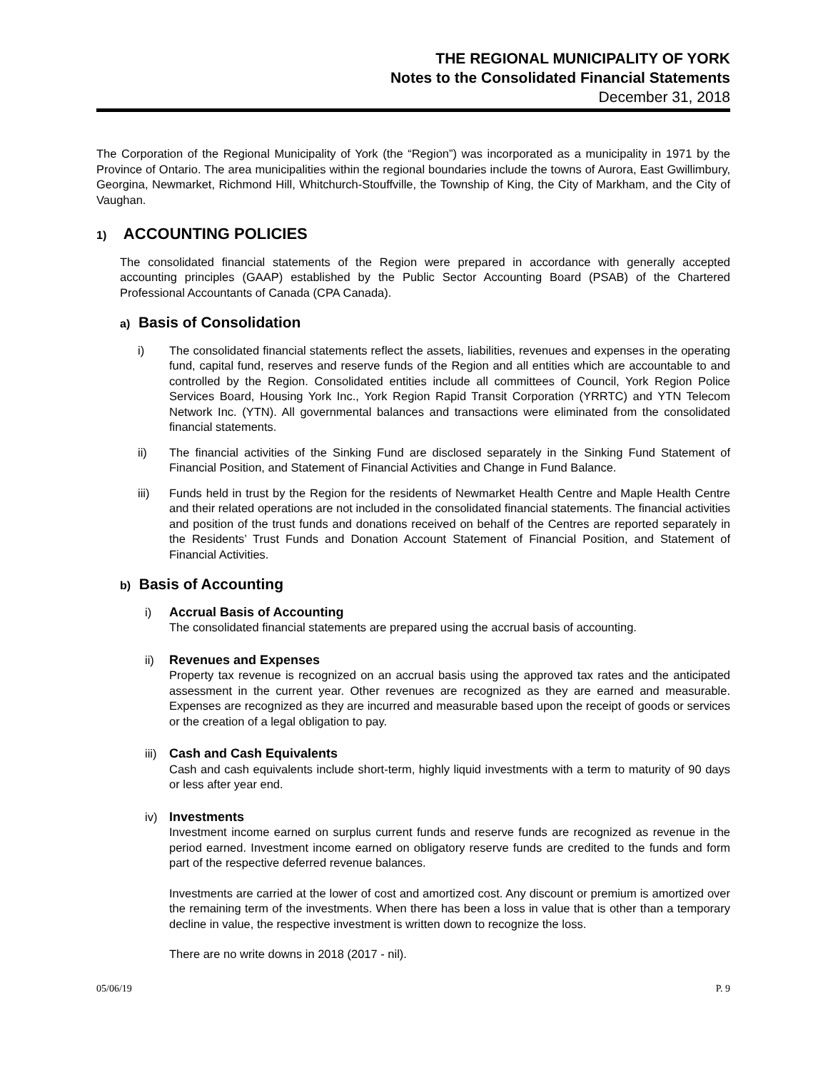THE REGIONAL MUNICIPALITY OF YORK
Notes to the Consolidated Financial Statements
December 31, 2018
The Corporation of the Regional Municipality of York (the “Region”) was incorporated as a municipality in 1971 by the Province of Ontario. The area municipalities within the regional boundaries include the towns of Aurora, East Gwillimbury, Georgina, Newmarket, Richmond Hill, Whitchurch-Stouffville, the Township of King, the City of Markham, and the City of Vaughan.
1) ACCOUNTING POLICIES
The consolidated financial statements of the Region were prepared in accordance with generally accepted accounting principles (GAAP) established by the Public Sector Accounting Board (PSAB) of the Chartered Professional Accountants of Canada (CPA Canada).
a) Basis of Consolidation
i) The consolidated financial statements reflect the assets, liabilities, revenues and expenses in the operating fund, capital fund, reserves and reserve funds of the Region and all entities which are accountable to and controlled by the Region. Consolidated entities include all committees of Council, York Region Police Services Board, Housing York Inc., York Region Rapid Transit Corporation (YRRTC) and YTN Telecom Network Inc. (YTN). All governmental balances and transactions were eliminated from the consolidated financial statements.
ii) The financial activities of the Sinking Fund are disclosed separately in the Sinking Fund Statement of Financial Position, and Statement of Financial Activities and Change in Fund Balance.
iii) Funds held in trust by the Region for the residents of Newmarket Health Centre and Maple Health Centre and their related operations are not included in the consolidated financial statements. The financial activities and position of the trust funds and donations received on behalf of the Centres are reported separately in the Residents’ Trust Funds and Donation Account Statement of Financial Position, and Statement of Financial Activities.
b) Basis of Accounting
i) Accrual Basis of Accounting
The consolidated financial statements are prepared using the accrual basis of accounting.
ii) Revenues and Expenses
Property tax revenue is recognized on an accrual basis using the approved tax rates and the anticipated assessment in the current year. Other revenues are recognized as they are earned and measurable. Expenses are recognized as they are incurred and measurable based upon the receipt of goods or services or the creation of a legal obligation to pay.
iii)
Cash and Cash Equivalents
Cash and cash equivalents include short-term, highly liquid investments with a term to maturity of 90 days or less after year end.
iv) Investments
Investment income earned on surplus current funds and reserve funds are recognized as revenue in the period earned. Investment income earned on obligatory reserve funds are credited to the funds and form part of the respective deferred revenue balances.
Investments are carried at the lower of cost and amortized cost. Any discount or premium is amortized over the remaining term of the investments. When there has been a loss in value that is other than a temporary decline in value, the respective investment is written down to recognize the loss.
There are no write downs in 2018 (2017 - nil).
05/06/19 P. 9